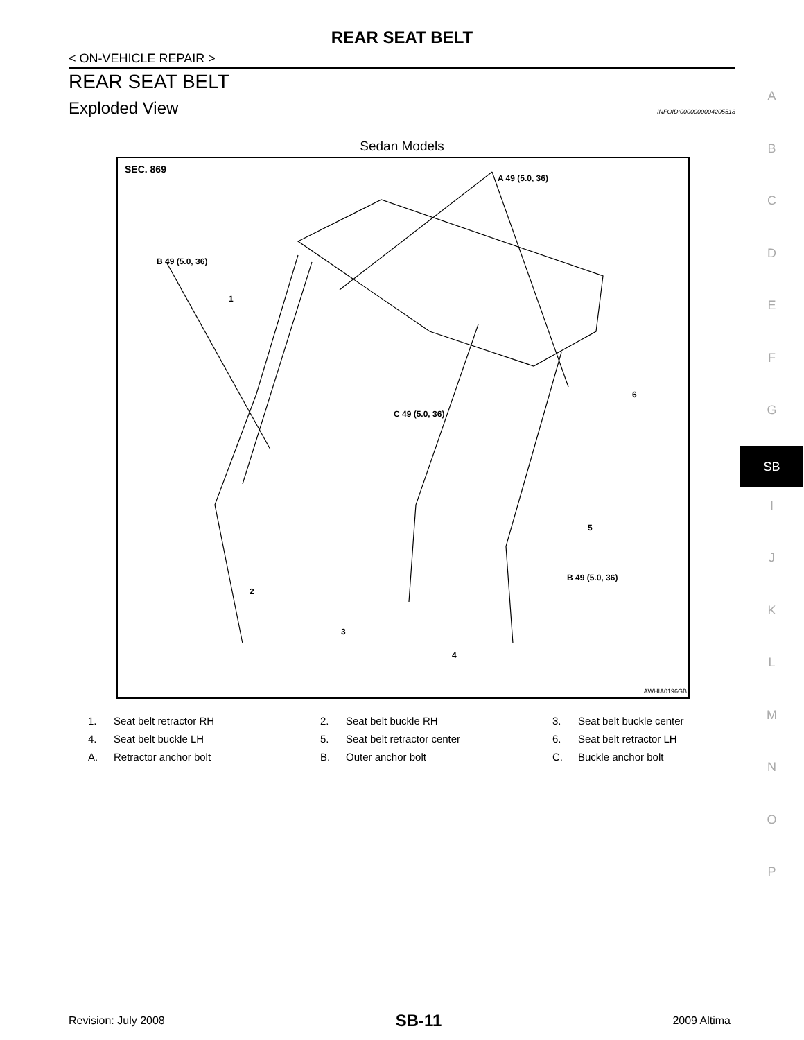REAR SEAT BELT
< ON-VEHICLE REPAIR >
REAR SEAT BELT
Exploded View
INFOID:0000000004205518
Sedan Models
SEC. 869
A 49 (5.0, 36)
B 49 (5.0, 36)
C 49 (5.0, 36)
B 49 (5.0, 36)
1
2
3
4
5
6
AWHIA0196GB
| 1. | Seat belt retractor RH | 2. | Seat belt buckle RH | 3. | Seat belt buckle center |
| 4. | Seat belt buckle LH | 5. | Seat belt retractor center | 6. | Seat belt retractor LH |
| A. | Retractor anchor bolt | B. | Outer anchor bolt | C. | Buckle anchor bolt |
A
B
C
D
E
F
G
SB
I
J
K
L
M
N
O
P
Revision: July 2008 SB-11 2009 Altima